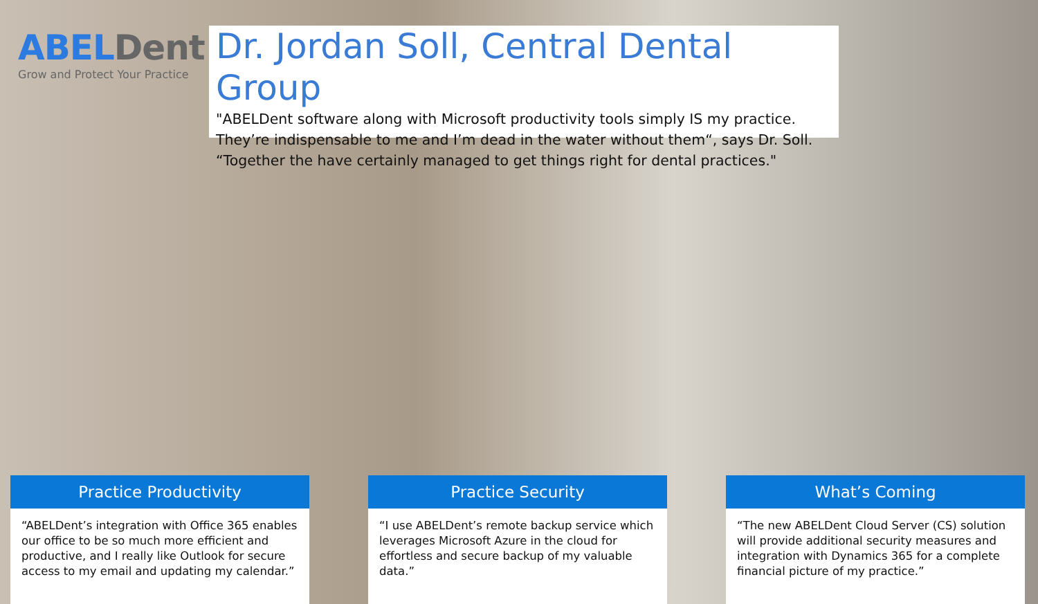ABELDent
Grow and Protect Your Practice
Dr. Jordan Soll, Central Dental Group
"ABELDent software along with Microsoft productivity tools simply IS my practice. They’re indispensable to me and I’m dead in the water without them“, says Dr. Soll. “Together the have certainly managed to get things right for dental practices."
Practice Productivity
“ABELDent’s integration with Office 365 enables our office to be so much more efficient and productive, and I really like Outlook for secure access to my email and updating my calendar.”
Practice Security
“I use ABELDent’s remote backup service which leverages Microsoft Azure in the cloud for effortless and secure backup of my valuable data.”
What’s Coming
“The new ABELDent Cloud Server (CS) solution will provide additional security measures and integration with Dynamics 365 for a complete financial picture of my practice.”